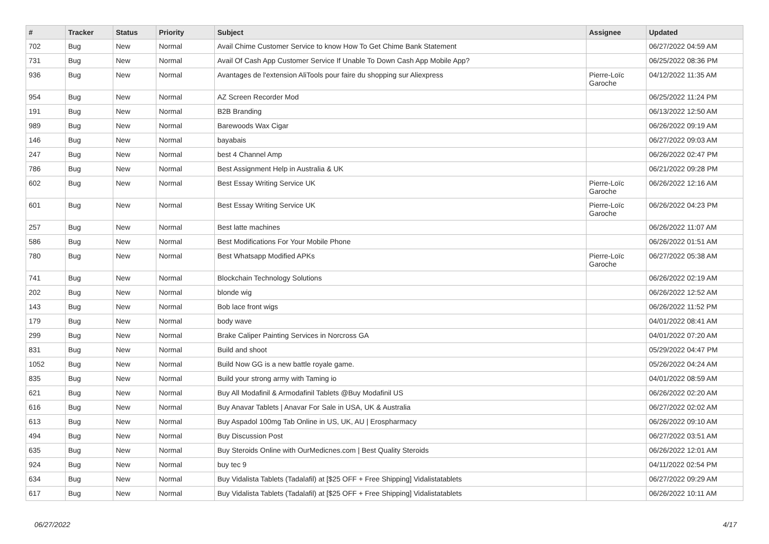| # | Tracker | Status | Priority | Subject | Assignee | Updated |
| --- | --- | --- | --- | --- | --- | --- |
| 702 | Bug | New | Normal | Avail Chime Customer Service to know How To Get Chime Bank Statement | | 06/27/2022 04:59 AM |
| 731 | Bug | New | Normal | Avail Of Cash App Customer Service If Unable To Down Cash App Mobile App? | | 06/25/2022 08:36 PM |
| 936 | Bug | New | Normal | Avantages de l'extension AliTools pour faire du shopping sur Aliexpress | Pierre-Loïc Garoche | 04/12/2022 11:35 AM |
| 954 | Bug | New | Normal | AZ Screen Recorder Mod | | 06/25/2022 11:24 PM |
| 191 | Bug | New | Normal | B2B Branding | | 06/13/2022 12:50 AM |
| 989 | Bug | New | Normal | Barewoods Wax Cigar | | 06/26/2022 09:19 AM |
| 146 | Bug | New | Normal | bayabais | | 06/27/2022 09:03 AM |
| 247 | Bug | New | Normal | best 4 Channel Amp | | 06/26/2022 02:47 PM |
| 786 | Bug | New | Normal | Best Assignment Help in Australia & UK | | 06/21/2022 09:28 PM |
| 602 | Bug | New | Normal | Best Essay Writing Service UK | Pierre-Loïc Garoche | 06/26/2022 12:16 AM |
| 601 | Bug | New | Normal | Best Essay Writing Service UK | Pierre-Loïc Garoche | 06/26/2022 04:23 PM |
| 257 | Bug | New | Normal | Best latte machines | | 06/26/2022 11:07 AM |
| 586 | Bug | New | Normal | Best Modifications For Your Mobile Phone | | 06/26/2022 01:51 AM |
| 780 | Bug | New | Normal | Best Whatsapp Modified APKs | Pierre-Loïc Garoche | 06/27/2022 05:38 AM |
| 741 | Bug | New | Normal | Blockchain Technology Solutions | | 06/26/2022 02:19 AM |
| 202 | Bug | New | Normal | blonde wig | | 06/26/2022 12:52 AM |
| 143 | Bug | New | Normal | Bob lace front wigs | | 06/26/2022 11:52 PM |
| 179 | Bug | New | Normal | body wave | | 04/01/2022 08:41 AM |
| 299 | Bug | New | Normal | Brake Caliper Painting Services in Norcross GA | | 04/01/2022 07:20 AM |
| 831 | Bug | New | Normal | Build and shoot | | 05/29/2022 04:47 PM |
| 1052 | Bug | New | Normal | Build Now GG is a new battle royale game. | | 05/26/2022 04:24 AM |
| 835 | Bug | New | Normal | Build your strong army with Taming io | | 04/01/2022 08:59 AM |
| 621 | Bug | New | Normal | Buy All Modafinil & Armodafinil Tablets @Buy Modafinil US | | 06/26/2022 02:20 AM |
| 616 | Bug | New | Normal | Buy Anavar Tablets / Anavar For Sale in USA, UK & Australia | | 06/27/2022 02:02 AM |
| 613 | Bug | New | Normal | Buy Aspadol 100mg Tab Online in US, UK, AU / Erospharmacy | | 06/26/2022 09:10 AM |
| 494 | Bug | New | Normal | Buy Discussion Post | | 06/27/2022 03:51 AM |
| 635 | Bug | New | Normal | Buy Steroids Online with OurMedicnes.com / Best Quality Steroids | | 06/26/2022 12:01 AM |
| 924 | Bug | New | Normal | buy tec 9 | | 04/11/2022 02:54 PM |
| 634 | Bug | New | Normal | Buy Vidalista Tablets (Tadalafil) at [$25 OFF + Free Shipping] Vidalistatablets | | 06/27/2022 09:29 AM |
| 617 | Bug | New | Normal | Buy Vidalista Tablets (Tadalafil) at [$25 OFF + Free Shipping] Vidalistatablets | | 06/26/2022 10:11 AM |
06/27/2022 4/17